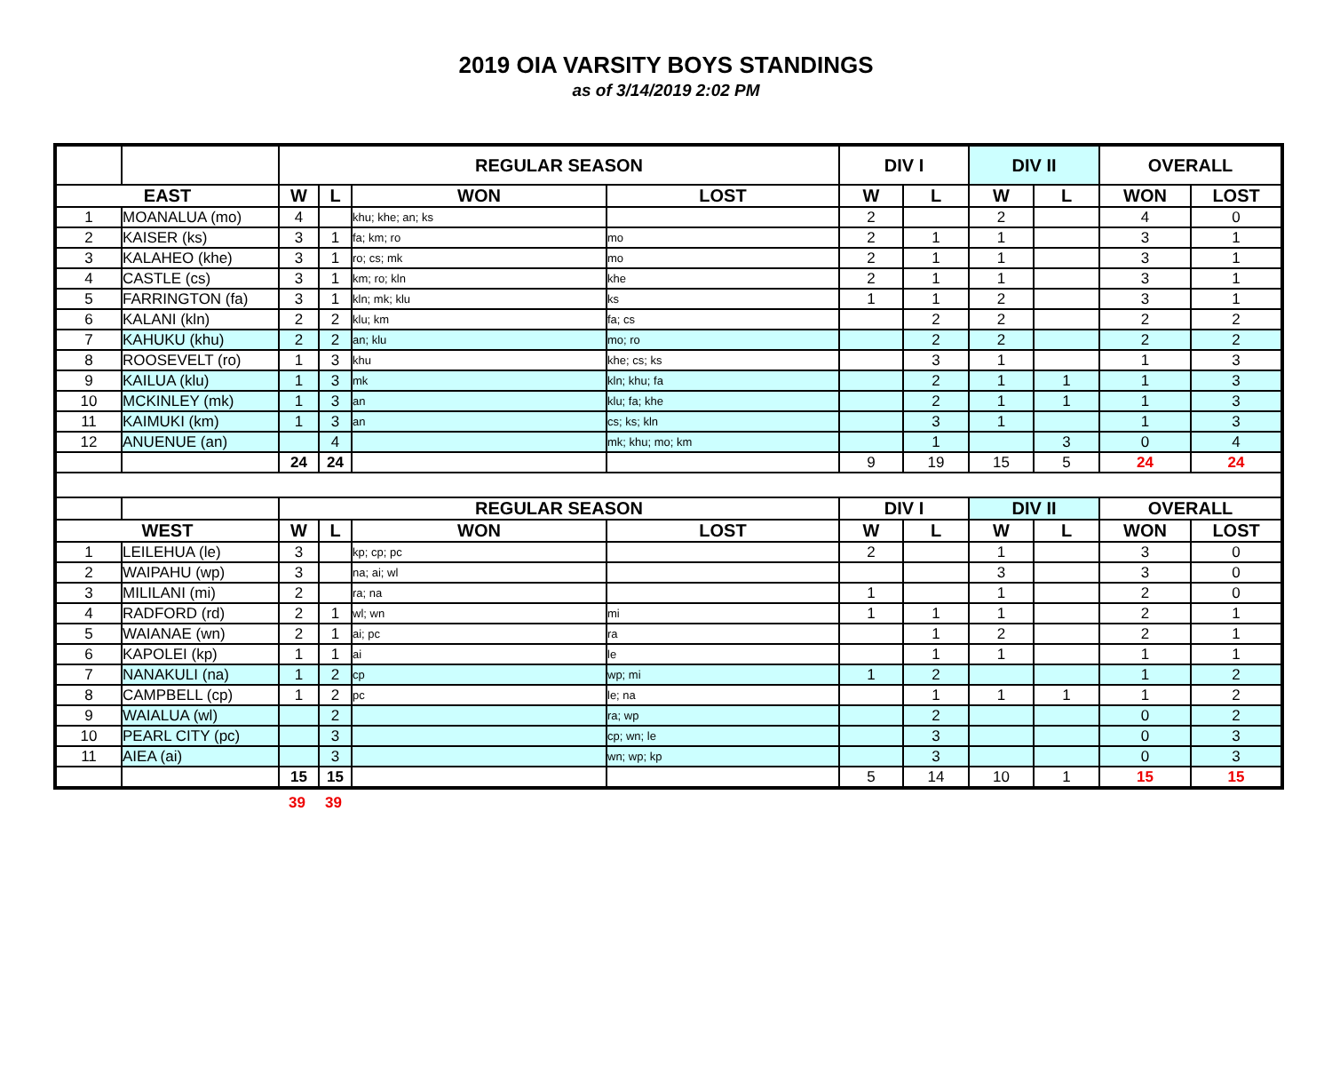2019 OIA VARSITY BOYS STANDINGS
as of 3/14/2019 2:02 PM
| | | REGULAR SEASON | | | | DIV I | | DIV II | | OVERALL | |
| --- | --- | --- | --- | --- | --- | --- | --- | --- | --- | --- | --- |
| EAST | | W | L | WON | LOST | W | L | W | L | WON | LOST |
| 1 | MOANALUA (mo) | 4 | | khu; khe; an; ks | | 2 | | 2 | | 4 | 0 |
| 2 | KAISER (ks) | 3 | 1 | fa; km; ro | mo | 2 | 1 | 1 | | 3 | 1 |
| 3 | KALAHEO (khe) | 3 | 1 | ro; cs; mk | mo | 2 | 1 | 1 | | 3 | 1 |
| 4 | CASTLE (cs) | 3 | 1 | km; ro; kln | khe | 2 | 1 | 1 | | 3 | 1 |
| 5 | FARRINGTON (fa) | 3 | 1 | kln; mk; klu | ks | 1 | 1 | 2 | | 3 | 1 |
| 6 | KALANI (kln) | 2 | 2 | klu; km | fa; cs | | 2 | 2 | | 2 | 2 |
| 7 | KAHUKU (khu) | 2 | 2 | an; klu | mo; ro | | 2 | 2 | | 2 | 2 |
| 8 | ROOSEVELT (ro) | 1 | 3 | khu | khe; cs; ks | | 3 | 1 | | 1 | 3 |
| 9 | KAILUA (klu) | 1 | 3 | mk | kln; khu; fa | | 2 | 1 | 1 | 1 | 3 |
| 10 | MCKINLEY (mk) | 1 | 3 | an | klu; fa; khe | | 2 | 1 | 1 | 1 | 3 |
| 11 | KAIMUKI (km) | 1 | 3 | an | cs; ks; kln | | 3 | 1 | | 1 | 3 |
| 12 | ANUENUE (an) | | 4 | | mk; khu; mo; km | | 1 | | 3 | 0 | 4 |
| | | 24 | 24 | | | 9 | 19 | 15 | 5 | 24 | 24 |
| | | REGULAR SEASON | | | | DIV I | | DIV II | | OVERALL | |
| WEST | | W | L | WON | LOST | W | L | W | L | WON | LOST |
| 1 | LEILEHUA (le) | 3 | | kp; cp; pc | | 2 | | 1 | | 3 | 0 |
| 2 | WAIPAHU (wp) | 3 | | na; ai; wl | | | | 3 | | 3 | 0 |
| 3 | MILILANI (mi) | 2 | | ra; na | | 1 | | 1 | | 2 | 0 |
| 4 | RADFORD (rd) | 2 | 1 | wl; wn | mi | 1 | 1 | 1 | | 2 | 1 |
| 5 | WAIANAE (wn) | 2 | 1 | ai; pc | ra | | 1 | 2 | | 2 | 1 |
| 6 | KAPOLEI (kp) | 1 | 1 | ai | le | | 1 | 1 | | 1 | 1 |
| 7 | NANAKULI (na) | 1 | 2 | cp | wp; mi | 1 | 2 | | | 1 | 2 |
| 8 | CAMPBELL (cp) | 1 | 2 | pc | le; na | | 1 | 1 | 1 | 1 | 2 |
| 9 | WAIALUA (wl) | | 2 | | ra; wp | | 2 | | | 0 | 2 |
| 10 | PEARL CITY (pc) | | 3 | | cp; wn; le | | 3 | | | 0 | 3 |
| 11 | AIEA (ai) | | 3 | | wn; wp; kp | | 3 | | | 0 | 3 |
| | | 15 | 15 | | | 5 | 14 | 10 | 1 | 15 | 15 |
| | 39 | 39 | |